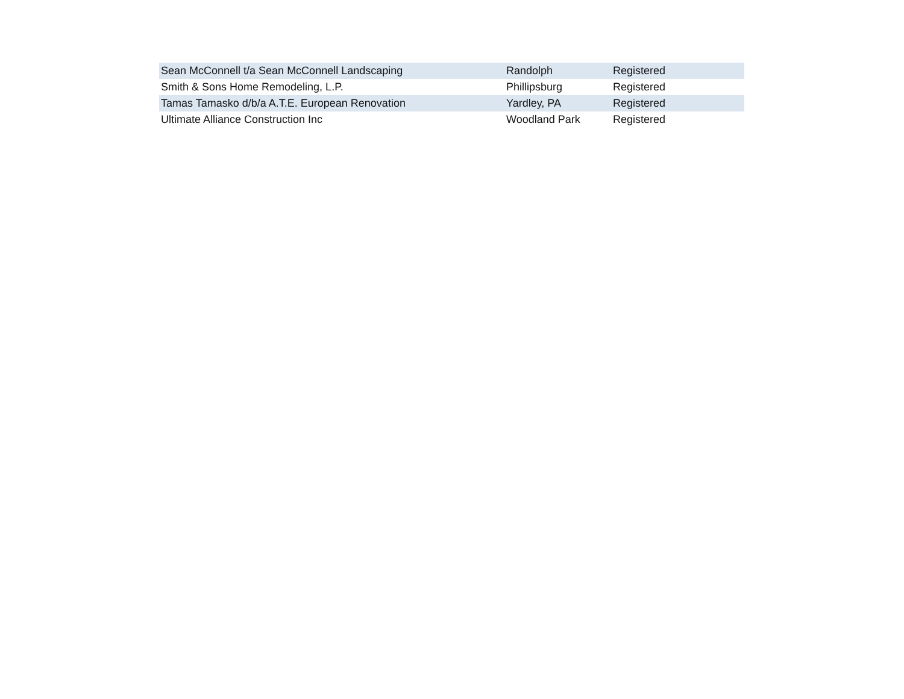| Sean McConnell t/a Sean McConnell Landscaping | Randolph | Registered |
| Smith & Sons Home Remodeling, L.P. | Phillipsburg | Registered |
| Tamas Tamasko d/b/a A.T.E. European Renovation | Yardley, PA | Registered |
| Ultimate Alliance Construction Inc | Woodland Park | Registered |